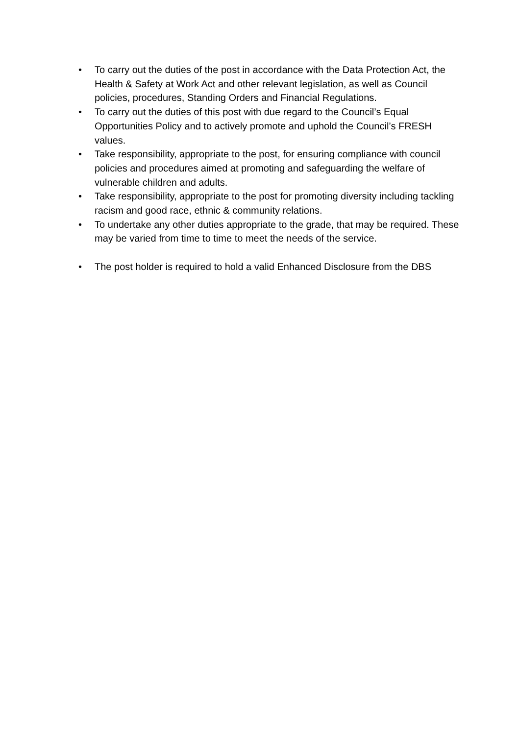• To carry out the duties of the post in accordance with the Data Protection Act, the Health & Safety at Work Act and other relevant legislation, as well as Council policies, procedures, Standing Orders and Financial Regulations.
• To carry out the duties of this post with due regard to the Council’s Equal Opportunities Policy and to actively promote and uphold the Council’s FRESH values.
• Take responsibility, appropriate to the post, for ensuring compliance with council policies and procedures aimed at promoting and safeguarding the welfare of vulnerable children and adults.
• Take responsibility, appropriate to the post for promoting diversity including tackling racism and good race, ethnic & community relations.
• To undertake any other duties appropriate to the grade, that may be required. These may be varied from time to time to meet the needs of the service.
• The post holder is required to hold a valid Enhanced Disclosure from the DBS